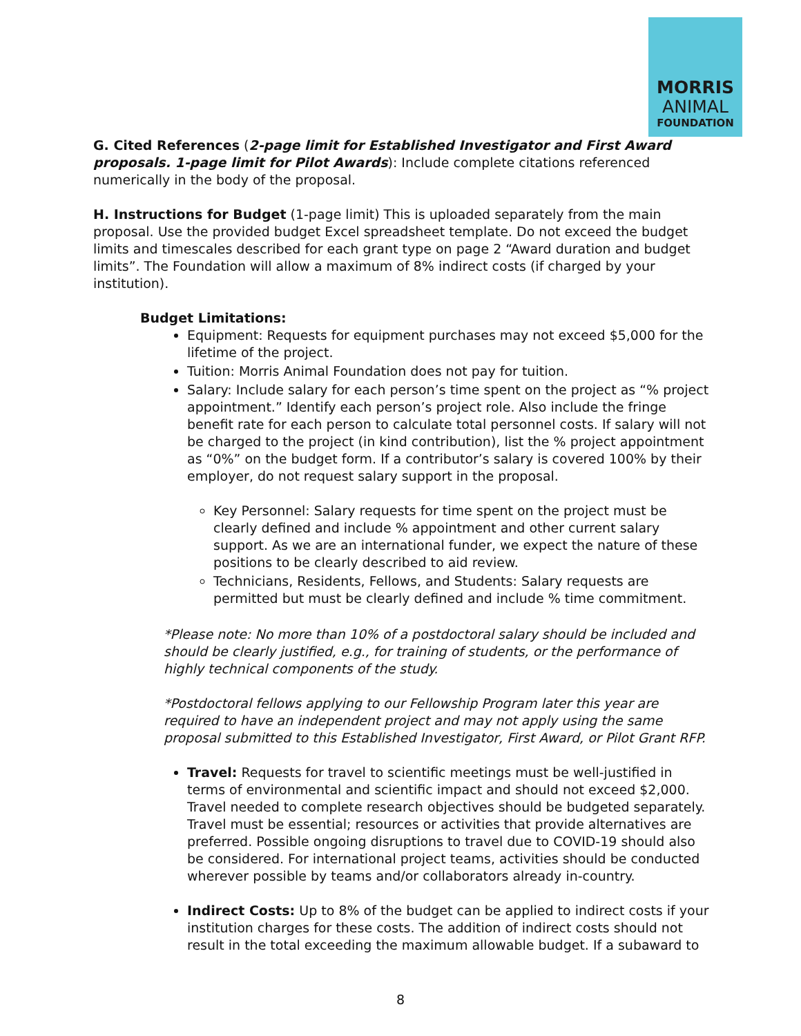MORRIS
ANIMAL
FOUNDATION
G. Cited References (2-page limit for Established Investigator and First Award proposals. 1-page limit for Pilot Awards): Include complete citations referenced numerically in the body of the proposal.
H. Instructions for Budget (1-page limit) This is uploaded separately from the main proposal. Use the provided budget Excel spreadsheet template. Do not exceed the budget limits and timescales described for each grant type on page 2 “Award duration and budget limits”. The Foundation will allow a maximum of 8% indirect costs (if charged by your institution).
Budget Limitations:
Equipment: Requests for equipment purchases may not exceed $5,000 for the lifetime of the project.
Tuition: Morris Animal Foundation does not pay for tuition.
Salary: Include salary for each person’s time spent on the project as “% project appointment.” Identify each person’s project role. Also include the fringe benefit rate for each person to calculate total personnel costs. If salary will not be charged to the project (in kind contribution), list the % project appointment as “0%” on the budget form. If a contributor’s salary is covered 100% by their employer, do not request salary support in the proposal.
Key Personnel: Salary requests for time spent on the project must be clearly defined and include % appointment and other current salary support. As we are an international funder, we expect the nature of these positions to be clearly described to aid review.
Technicians, Residents, Fellows, and Students: Salary requests are permitted but must be clearly defined and include % time commitment.
*Please note: No more than 10% of a postdoctoral salary should be included and should be clearly justified, e.g., for training of students, or the performance of highly technical components of the study.
*Postdoctoral fellows applying to our Fellowship Program later this year are required to have an independent project and may not apply using the same proposal submitted to this Established Investigator, First Award, or Pilot Grant RFP.
Travel: Requests for travel to scientific meetings must be well-justified in terms of environmental and scientific impact and should not exceed $2,000. Travel needed to complete research objectives should be budgeted separately. Travel must be essential; resources or activities that provide alternatives are preferred. Possible ongoing disruptions to travel due to COVID-19 should also be considered. For international project teams, activities should be conducted wherever possible by teams and/or collaborators already in-country.
Indirect Costs: Up to 8% of the budget can be applied to indirect costs if your institution charges for these costs. The addition of indirect costs should not result in the total exceeding the maximum allowable budget. If a subaward to
8